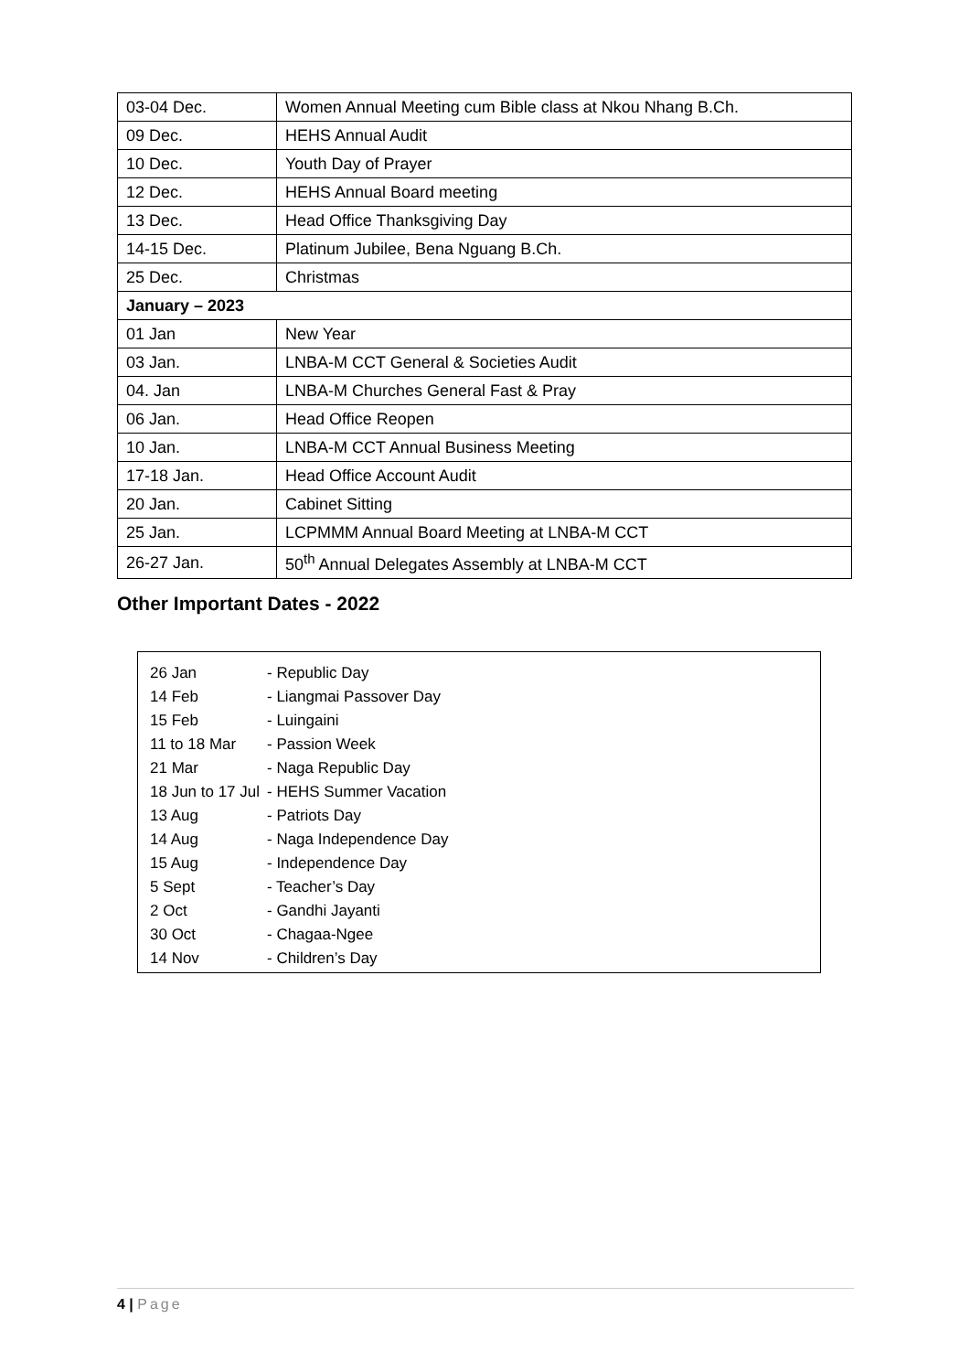| 03-04 Dec. | Women Annual Meeting cum Bible class at Nkou Nhang B.Ch. |
| 09 Dec. | HEHS Annual Audit |
| 10 Dec. | Youth Day of Prayer |
| 12 Dec. | HEHS Annual Board meeting |
| 13 Dec. | Head Office Thanksgiving Day |
| 14-15 Dec. | Platinum Jubilee, Bena Nguang B.Ch. |
| 25 Dec. | Christmas |
| January – 2023 | |
| 01 Jan | New Year |
| 03 Jan. | LNBA-M CCT General & Societies Audit |
| 04. Jan | LNBA-M Churches General Fast & Pray |
| 06 Jan. | Head Office Reopen |
| 10 Jan. | LNBA-M CCT Annual Business Meeting |
| 17-18 Jan. | Head Office Account Audit |
| 20 Jan. | Cabinet Sitting |
| 25 Jan. | LCPMMM Annual Board Meeting at LNBA-M CCT |
| 26-27 Jan. | 50<sup>th</sup> Annual Delegates Assembly at LNBA-M CCT |
Other Important Dates - 2022
| 26 Jan | - Republic Day |
| 14 Feb | - Liangmai Passover Day |
| 15 Feb | - Luingaini |
| 11 to 18 Mar | - Passion Week |
| 21 Mar | - Naga Republic Day |
| 18 Jun to 17 Jul | - HEHS Summer Vacation |
| 13 Aug | - Patriots Day |
| 14 Aug | - Naga Independence Day |
| 15 Aug | - Independence Day |
| 5 Sept | - Teacher’s Day |
| 2 Oct | - Gandhi Jayanti |
| 30 Oct | - Chagaa-Ngee |
| 14 Nov | - Children’s Day |
4 | Page